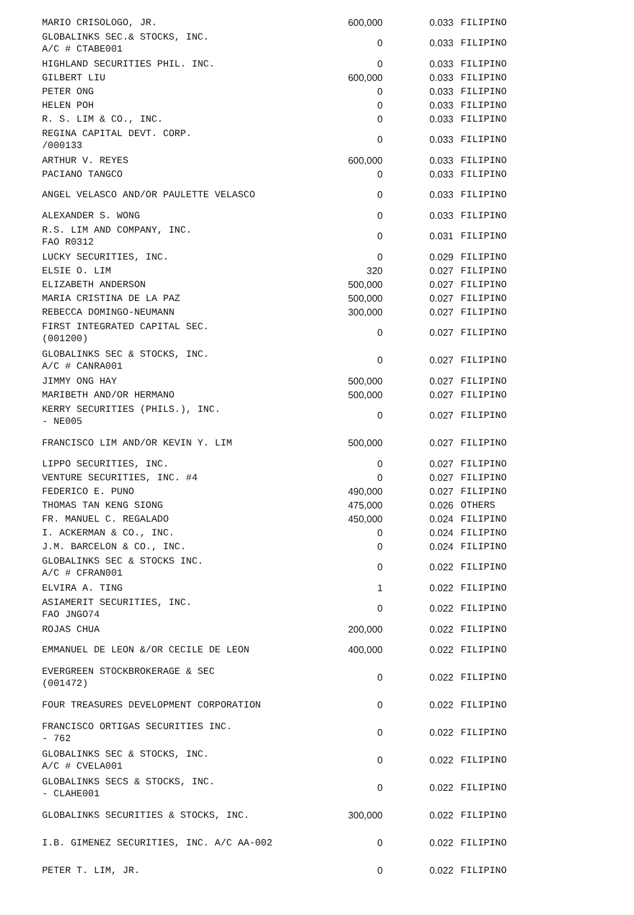| MARIO CRISOLOGO, JR. | 600,000 | 0.033 | FILIPINO |
| GLOBALINKS SEC.& STOCKS, INC. A/C # CTABE001 | 0 | 0.033 | FILIPINO |
| HIGHLAND SECURITIES PHIL. INC. | 0 | 0.033 | FILIPINO |
| GILBERT LIU | 600,000 | 0.033 | FILIPINO |
| PETER ONG | 0 | 0.033 | FILIPINO |
| HELEN POH | 0 | 0.033 | FILIPINO |
| R. S. LIM & CO., INC. | 0 | 0.033 | FILIPINO |
| REGINA CAPITAL DEVT. CORP. /000133 | 0 | 0.033 | FILIPINO |
| ARTHUR V. REYES | 600,000 | 0.033 | FILIPINO |
| PACIANO TANGCO | 0 | 0.033 | FILIPINO |
| ANGEL VELASCO AND/OR PAULETTE VELASCO | 0 | 0.033 | FILIPINO |
| ALEXANDER S. WONG | 0 | 0.033 | FILIPINO |
| R.S. LIM AND COMPANY, INC. FAO R0312 | 0 | 0.031 | FILIPINO |
| LUCKY SECURITIES, INC. | 0 | 0.029 | FILIPINO |
| ELSIE O. LIM | 320 | 0.027 | FILIPINO |
| ELIZABETH ANDERSON | 500,000 | 0.027 | FILIPINO |
| MARIA CRISTINA DE LA PAZ | 500,000 | 0.027 | FILIPINO |
| REBECCA DOMINGO-NEUMANN | 300,000 | 0.027 | FILIPINO |
| FIRST INTEGRATED CAPITAL SEC. (001200) | 0 | 0.027 | FILIPINO |
| GLOBALINKS SEC & STOCKS, INC. A/C # CANRA001 | 0 | 0.027 | FILIPINO |
| JIMMY ONG HAY | 500,000 | 0.027 | FILIPINO |
| MARIBETH AND/OR HERMANO | 500,000 | 0.027 | FILIPINO |
| KERRY SECURITIES (PHILS.), INC. - NE005 | 0 | 0.027 | FILIPINO |
| FRANCISCO LIM AND/OR KEVIN Y. LIM | 500,000 | 0.027 | FILIPINO |
| LIPPO SECURITIES, INC. | 0 | 0.027 | FILIPINO |
| VENTURE SECURITIES, INC. #4 | 0 | 0.027 | FILIPINO |
| FEDERICO E. PUNO | 490,000 | 0.027 | FILIPINO |
| THOMAS TAN KENG SIONG | 475,000 | 0.026 | OTHERS |
| FR. MANUEL C. REGALADO | 450,000 | 0.024 | FILIPINO |
| I. ACKERMAN & CO., INC. | 0 | 0.024 | FILIPINO |
| J.M. BARCELON & CO., INC. | 0 | 0.024 | FILIPINO |
| GLOBALINKS SEC & STOCKS INC. A/C # CFRAN001 | 0 | 0.022 | FILIPINO |
| ELVIRA A. TING | 1 | 0.022 | FILIPINO |
| ASIAMERIT SECURITIES, INC. FAO JNGO74 | 0 | 0.022 | FILIPINO |
| ROJAS CHUA | 200,000 | 0.022 | FILIPINO |
| EMMANUEL DE LEON &/OR CECILE DE LEON | 400,000 | 0.022 | FILIPINO |
| EVERGREEN STOCKBROKERAGE & SEC (001472) | 0 | 0.022 | FILIPINO |
| FOUR TREASURES DEVELOPMENT CORPORATION | 0 | 0.022 | FILIPINO |
| FRANCISCO ORTIGAS SECURITIES INC. - 762 | 0 | 0.022 | FILIPINO |
| GLOBALINKS SEC & STOCKS, INC. A/C # CVELA001 | 0 | 0.022 | FILIPINO |
| GLOBALINKS SECS & STOCKS, INC. - CLAHE001 | 0 | 0.022 | FILIPINO |
| GLOBALINKS SECURITIES & STOCKS, INC. | 300,000 | 0.022 | FILIPINO |
| I.B. GIMENEZ SECURITIES, INC. A/C AA-002 | 0 | 0.022 | FILIPINO |
| PETER T. LIM, JR. | 0 | 0.022 | FILIPINO |